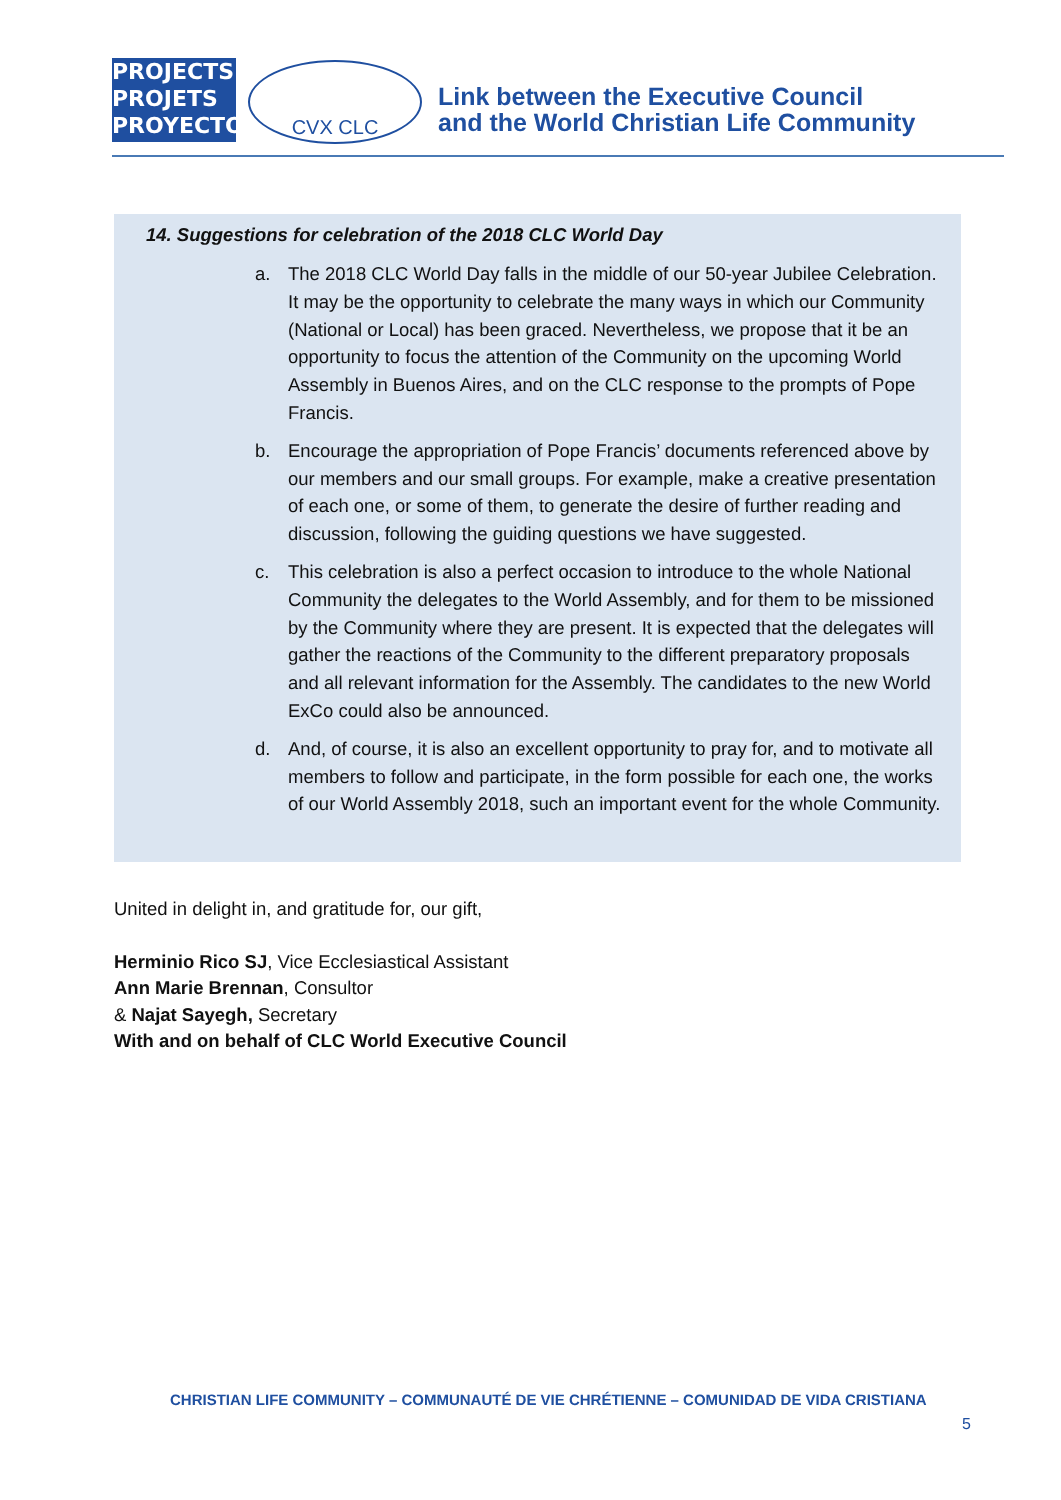PROJECTS
PROJETS
PROYECTOS
CVX CLC
Link between the Executive Council
and the World Christian Life Community
14. Suggestions for celebration of the 2018 CLC World Day
a. The 2018 CLC World Day falls in the middle of our 50-year Jubilee Celebration. It may be the opportunity to celebrate the many ways in which our Community (National or Local) has been graced. Nevertheless, we propose that it be an opportunity to focus the attention of the Community on the upcoming World Assembly in Buenos Aires, and on the CLC response to the prompts of Pope Francis.
b. Encourage the appropriation of Pope Francis’ documents referenced above by our members and our small groups. For example, make a creative presentation of each one, or some of them, to generate the desire of further reading and discussion, following the guiding questions we have suggested.
c. This celebration is also a perfect occasion to introduce to the whole National Community the delegates to the World Assembly, and for them to be missioned by the Community where they are present. It is expected that the delegates will gather the reactions of the Community to the different preparatory proposals and all relevant information for the Assembly. The candidates to the new World ExCo could also be announced.
d. And, of course, it is also an excellent opportunity to pray for, and to motivate all members to follow and participate, in the form possible for each one, the works of our World Assembly 2018, such an important event for the whole Community.
United in delight in, and gratitude for, our gift,
Herminio Rico SJ, Vice Ecclesiastical Assistant
Ann Marie Brennan, Consultor
& Najat Sayegh, Secretary
With and on behalf of CLC World Executive Council
CHRISTIAN LIFE COMMUNITY – COMMUNAUTÉ DE VIE CHRÉTIENNE – COMUNIDAD DE VIDA CRISTIANA
5